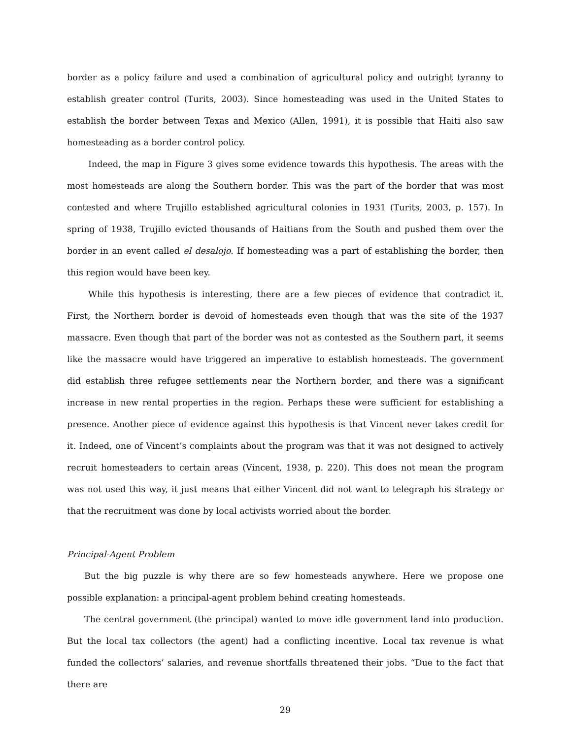border as a policy failure and used a combination of agricultural policy and outright tyranny to establish greater control (Turits, 2003). Since homesteading was used in the United States to establish the border between Texas and Mexico (Allen, 1991), it is possible that Haiti also saw homesteading as a border control policy.
Indeed, the map in Figure 3 gives some evidence towards this hypothesis. The areas with the most homesteads are along the Southern border. This was the part of the border that was most contested and where Trujillo established agricultural colonies in 1931 (Turits, 2003, p. 157). In spring of 1938, Trujillo evicted thousands of Haitians from the South and pushed them over the border in an event called el desalojo. If homesteading was a part of establishing the border, then this region would have been key.
While this hypothesis is interesting, there are a few pieces of evidence that contradict it. First, the Northern border is devoid of homesteads even though that was the site of the 1937 massacre. Even though that part of the border was not as contested as the Southern part, it seems like the massacre would have triggered an imperative to establish homesteads. The government did establish three refugee settlements near the Northern border, and there was a significant increase in new rental properties in the region. Perhaps these were sufficient for establishing a presence. Another piece of evidence against this hypothesis is that Vincent never takes credit for it. Indeed, one of Vincent’s complaints about the program was that it was not designed to actively recruit homesteaders to certain areas (Vincent, 1938, p. 220). This does not mean the program was not used this way, it just means that either Vincent did not want to telegraph his strategy or that the recruitment was done by local activists worried about the border.
Principal-Agent Problem
But the big puzzle is why there are so few homesteads anywhere. Here we propose one possible explanation: a principal-agent problem behind creating homesteads.
The central government (the principal) wanted to move idle government land into production. But the local tax collectors (the agent) had a conflicting incentive. Local tax revenue is what funded the collectors’ salaries, and revenue shortfalls threatened their jobs. “Due to the fact that there are
29